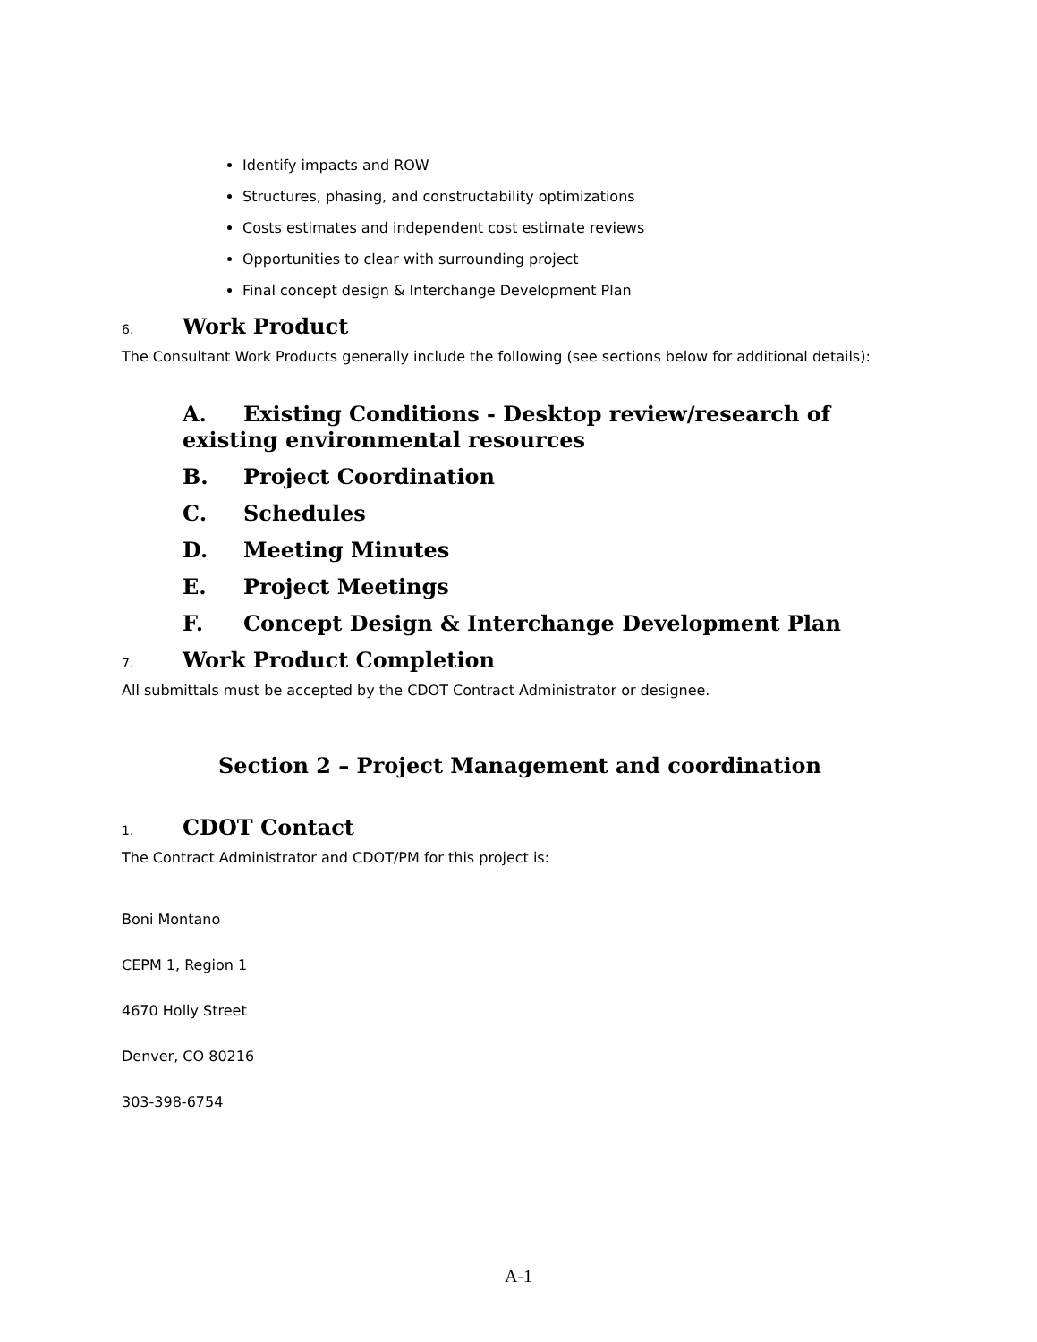Identify impacts and ROW
Structures, phasing, and constructability optimizations
Costs estimates and independent cost estimate reviews
Opportunities to clear with surrounding project
Final concept design & Interchange Development Plan
6. Work Product
The Consultant Work Products generally include the following (see sections below for additional details):
A. Existing Conditions - Desktop review/research of existing environmental resources
B. Project Coordination
C. Schedules
D. Meeting Minutes
E. Project Meetings
F. Concept Design & Interchange Development Plan
7. Work Product Completion
All submittals must be accepted by the CDOT Contract Administrator or designee.
Section 2 – Project Management and coordination
1. CDOT Contact
The Contract Administrator and CDOT/PM for this project is:
Boni Montano
CEPM 1, Region 1
4670 Holly Street
Denver, CO 80216
303-398-6754
A-1